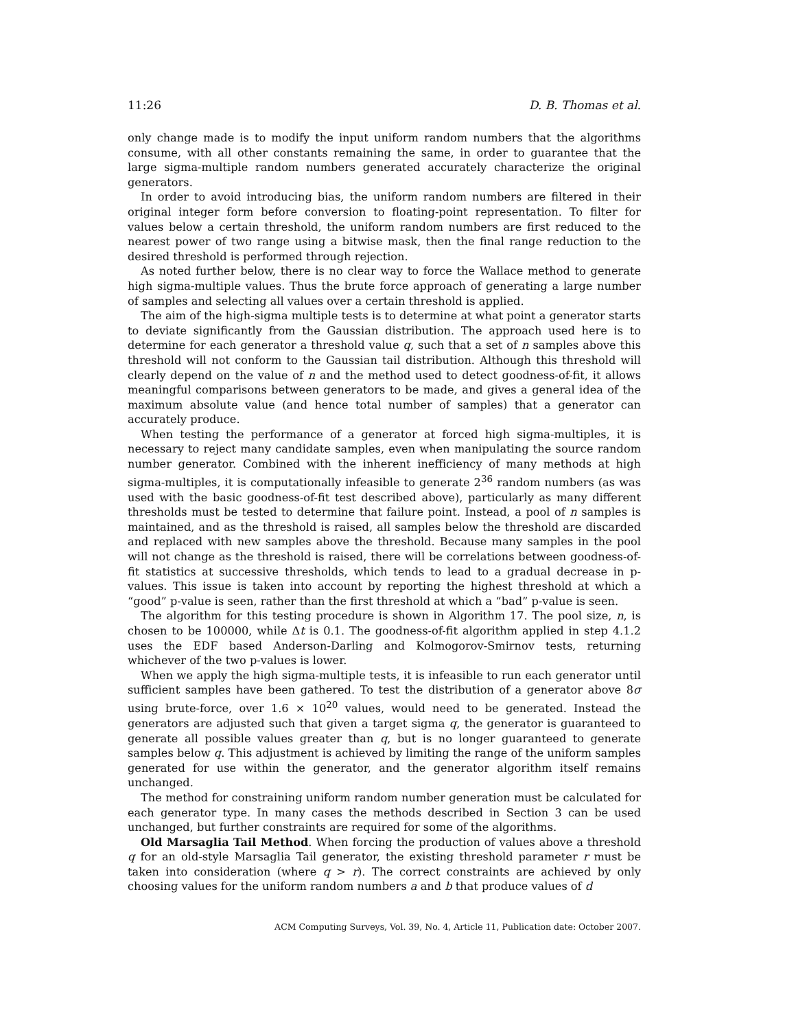11:26 D. B. Thomas et al.
only change made is to modify the input uniform random numbers that the algorithms consume, with all other constants remaining the same, in order to guarantee that the large sigma-multiple random numbers generated accurately characterize the original generators.
In order to avoid introducing bias, the uniform random numbers are filtered in their original integer form before conversion to floating-point representation. To filter for values below a certain threshold, the uniform random numbers are first reduced to the nearest power of two range using a bitwise mask, then the final range reduction to the desired threshold is performed through rejection.
As noted further below, there is no clear way to force the Wallace method to generate high sigma-multiple values. Thus the brute force approach of generating a large number of samples and selecting all values over a certain threshold is applied.
The aim of the high-sigma multiple tests is to determine at what point a generator starts to deviate significantly from the Gaussian distribution. The approach used here is to determine for each generator a threshold value q, such that a set of n samples above this threshold will not conform to the Gaussian tail distribution. Although this threshold will clearly depend on the value of n and the method used to detect goodness-of-fit, it allows meaningful comparisons between generators to be made, and gives a general idea of the maximum absolute value (and hence total number of samples) that a generator can accurately produce.
When testing the performance of a generator at forced high sigma-multiples, it is necessary to reject many candidate samples, even when manipulating the source random number generator. Combined with the inherent inefficiency of many methods at high sigma-multiples, it is computationally infeasible to generate 2<sup>36</sup> random numbers (as was used with the basic goodness-of-fit test described above), particularly as many different thresholds must be tested to determine that failure point. Instead, a pool of n samples is maintained, and as the threshold is raised, all samples below the threshold are discarded and replaced with new samples above the threshold. Because many samples in the pool will not change as the threshold is raised, there will be correlations between goodness-of-fit statistics at successive thresholds, which tends to lead to a gradual decrease in p-values. This issue is taken into account by reporting the highest threshold at which a “good” p-value is seen, rather than the first threshold at which a “bad” p-value is seen.
The algorithm for this testing procedure is shown in Algorithm 17. The pool size, n, is chosen to be 100000, while Δt is 0.1. The goodness-of-fit algorithm applied in step 4.1.2 uses the EDF based Anderson-Darling and Kolmogorov-Smirnov tests, returning whichever of the two p-values is lower.
When we apply the high sigma-multiple tests, it is infeasible to run each generator until sufficient samples have been gathered. To test the distribution of a generator above 8σ using brute-force, over 1.6 × 10<sup>20</sup> values, would need to be generated. Instead the generators are adjusted such that given a target sigma q, the generator is guaranteed to generate all possible values greater than q, but is no longer guaranteed to generate samples below q. This adjustment is achieved by limiting the range of the uniform samples generated for use within the generator, and the generator algorithm itself remains unchanged.
The method for constraining uniform random number generation must be calculated for each generator type. In many cases the methods described in Section 3 can be used unchanged, but further constraints are required for some of the algorithms.
Old Marsaglia Tail Method. When forcing the production of values above a threshold q for an old-style Marsaglia Tail generator, the existing threshold parameter r must be taken into consideration (where q > r). The correct constraints are achieved by only choosing values for the uniform random numbers a and b that produce values of d
ACM Computing Surveys, Vol. 39, No. 4, Article 11, Publication date: October 2007.